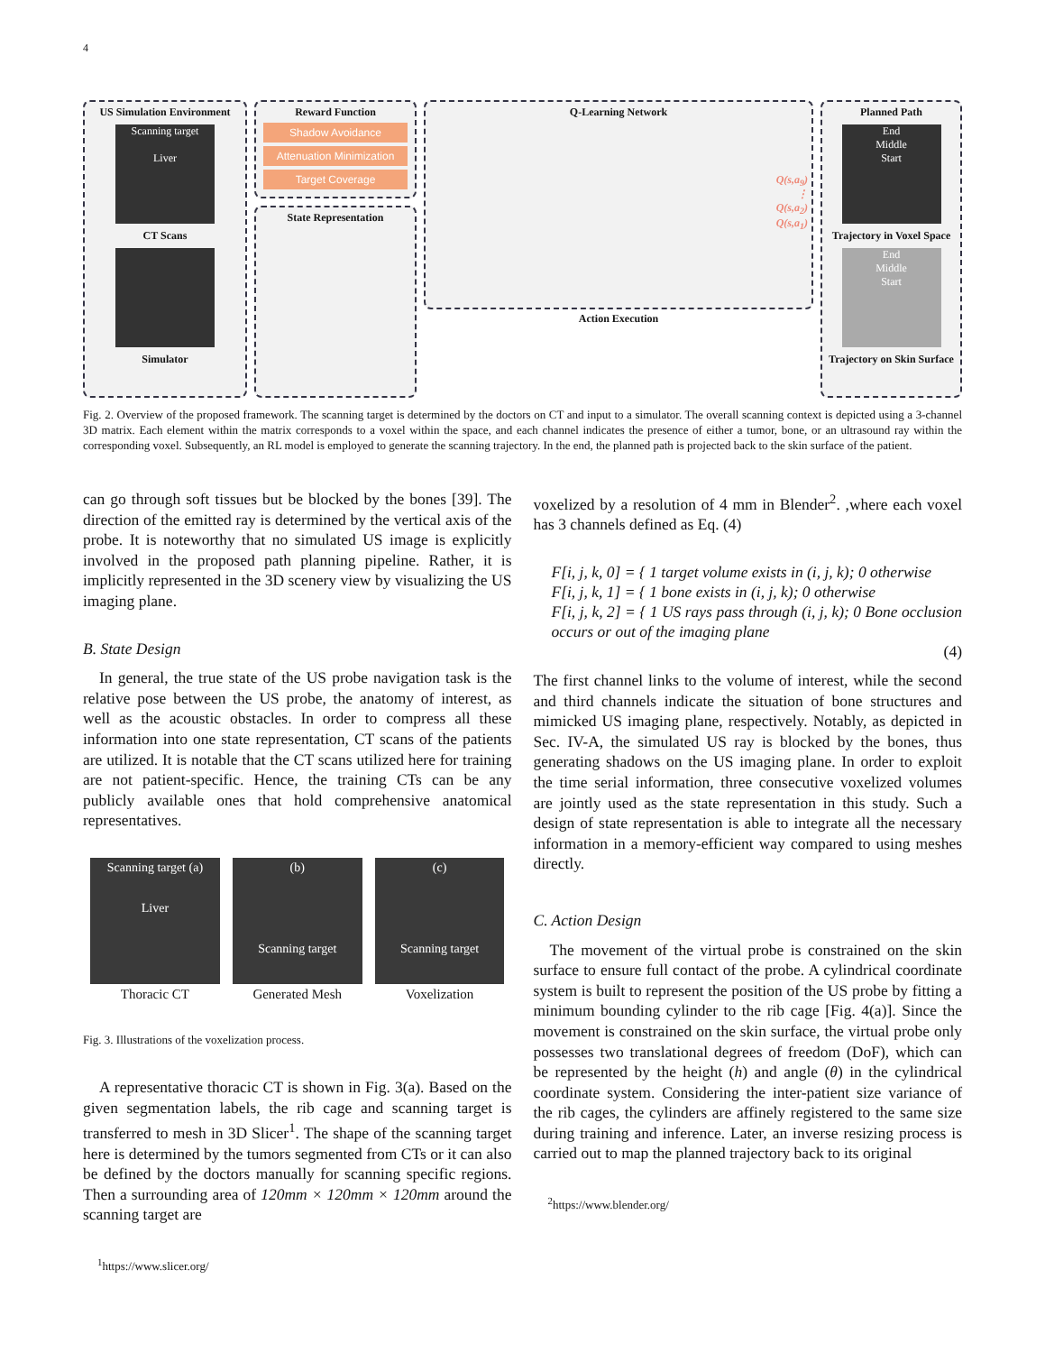4
US Simulation Environment
Scanning target
Liver
CT Scans
Simulator
Reward Function
Shadow Avoidance
Attenuation Minimization
Target Coverage
State Representation
Q-Learning Network
Q(s,a<sub>9</sub>)
⋮
Q(s,a<sub>2</sub>)
Q(s,a<sub>1</sub>)
Action Execution
Planned Path
End
Middle
Start
Trajectory in Voxel Space
End
Middle
Start
Trajectory on Skin Surface
Fig. 2. Overview of the proposed framework. The scanning target is determined by the doctors on CT and input to a simulator. The overall scanning context is depicted using a 3-channel 3D matrix. Each element within the matrix corresponds to a voxel within the space, and each channel indicates the presence of either a tumor, bone, or an ultrasound ray within the corresponding voxel. Subsequently, an RL model is employed to generate the scanning trajectory. In the end, the planned path is projected back to the skin surface of the patient.
can go through soft tissues but be blocked by the bones [39]. The direction of the emitted ray is determined by the vertical axis of the probe. It is noteworthy that no simulated US image is explicitly involved in the proposed path planning pipeline. Rather, it is implicitly represented in the 3D scenery view by visualizing the US imaging plane.
B. State Design
In general, the true state of the US probe navigation task is the relative pose between the US probe, the anatomy of interest, as well as the acoustic obstacles. In order to compress all these information into one state representation, CT scans of the patients are utilized. It is notable that the CT scans utilized here for training are not patient-specific. Hence, the training CTs can be any publicly available ones that hold comprehensive anatomical representatives.
Scanning target (a)
Liver
Thoracic CT
(b)
Scanning target
Generated Mesh
(c)
Scanning target
Voxelization
Fig. 3. Illustrations of the voxelization process.
A representative thoracic CT is shown in Fig. 3(a). Based on the given segmentation labels, the rib cage and scanning target is transferred to mesh in 3D Slicer<sup>1</sup>. The shape of the scanning target here is determined by the tumors segmented from CTs or it can also be defined by the doctors manually for scanning specific regions. Then a surrounding area of 120mm × 120mm × 120mm around the scanning target are
<sup>1</sup> https://www.slicer.org/
voxelized by a resolution of 4 mm in Blender<sup>2</sup>. ,where each voxel has 3 channels defined as Eq. (4)
F[i, j, k, 0] = { 1 target volume exists in (i, j, k); 0 otherwise
F[i, j, k, 1] = { 1 bone exists in (i, j, k); 0 otherwise
F[i, j, k, 2] = { 1 US rays pass through (i, j, k); 0 Bone occlusion occurs or out of the imaging plane
(4)
The first channel links to the volume of interest, while the second and third channels indicate the situation of bone structures and mimicked US imaging plane, respectively. Notably, as depicted in Sec. IV-A, the simulated US ray is blocked by the bones, thus generating shadows on the US imaging plane. In order to exploit the time serial information, three consecutive voxelized volumes are jointly used as the state representation in this study. Such a design of state representation is able to integrate all the necessary information in a memory-efficient way compared to using meshes directly.
C. Action Design
The movement of the virtual probe is constrained on the skin surface to ensure full contact of the probe. A cylindrical coordinate system is built to represent the position of the US probe by fitting a minimum bounding cylinder to the rib cage [Fig. 4(a)]. Since the movement is constrained on the skin surface, the virtual probe only possesses two translational degrees of freedom (DoF), which can be represented by the height (h) and angle (θ) in the cylindrical coordinate system. Considering the inter-patient size variance of the rib cages, the cylinders are affinely registered to the same size during training and inference. Later, an inverse resizing process is carried out to map the planned trajectory back to its original
<sup>2</sup> https://www.blender.org/